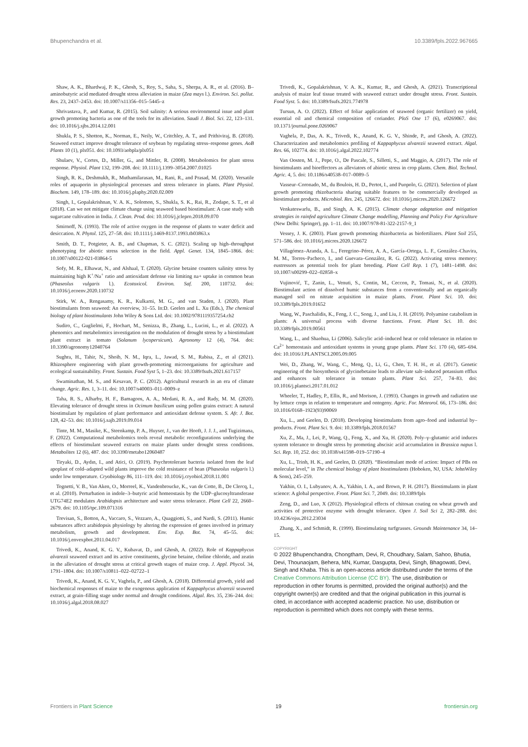Bhupenchandra et al. 10.3389/fpls.2022.967665
Shaw, A. K., Bhardwaj, P. K., Ghosh, S., Roy, S., Saha, S., Sherpa, A. R., et al. (2016). B–aminobutyric acid mediated drought stress alleviation in maize (Zea mays l.). Environ. Sci. pollut. Res. 23, 2437–2453. doi: 10.1007/s11356–015–5445–z
Shrivastava, P., and Kumar, R. (2015). Soil salinity: A serious environmental issue and plant growth promoting bacteria as one of the tools for its alleviation. Saudi J. Biol. Sci. 22, 123–131. doi: 10.1016/j.sjbs.2014.12.001
Shukla, P. S., Shotton, K., Norman, E., Neily, W., Critchley, A. T., and Prithiviraj, B. (2018). Seaweed extract improve drought tolerance of soybean by regulating stress–response genes. AoB Plants 10 (1), plx051. doi: 10.1093/aobpla/plx051
Shulaev, V., Cortes, D., Miller, G., and Mittler, R. (2008). Metabolomics for plant stress response. Physiol. Plant 132, 199–208. doi: 10.1111/j.1399–3054.2007.01025
Singh, R. K., Deshmukh, R., Muthamilarasan, M., Rani, R., and Prasad, M. (2020). Versatile roles of aquaporin in physiological processes and stress tolerance in plants. Plant Physiol. Biochem. 149, 178–189. doi: 10.1016/j.plaphy.2020.02.009
Singh, I., Gopalakrishnan, V. A. K., Solomon, S., Shukla, S. K., Rai, R., Zodape, S. T., et al (2018). Can we not mitigate climate change using seaweed based biostimulant: A case study with sugarcane cultivation in India. J. Clean. Prod. doi: 10.1016/j.jclepro.2018.09.070
Smirnoff, N. (1993). The role of active oxygen in the response of plants to water deficit and desiccation. N. Phytol. 125, 27–58. doi: 10.1111/j.1469-8137.1993.tb03863.x
Smith, D. T., Potgieter, A. B., and Chapman, S. C. (2021). Scaling up high–throughput phenotyping for abiotic stress selection in the field. Appl. Genet. 134, 1845–1866. doi: 10.1007/s00122-021-03864-5
Sofy, M. R., Elhawat, N., and Alshaal, T. (2020). Glycine betaine counters salinity stress by maintaining high K<sup>+</sup>/Na<sup>+</sup> ratio and antioxidant defense via limiting na+ uptake in common bean (Phaseolus vulgaris l.). Ecotoxicol. Environ. Saf. 200, 110732. doi: 10.1016/j.ecoenv.2020.110732
Stirk, W. A., Rengasamy, K. R., Kulkarni, M. G., and van Staden, J. (2020). Plant biostimulants from seaweed: An overview, 31–55. In:D. Geelen and L. Xu (Eds.), The chemical biology of plant biostimulants John Wiley & Sons Ltd. doi: 10.1002/9781119357254.ch2
Sudiro, C., Guglielmi, F., Hochart, M., Senizza, B., Zhang, L., Lucini, L., et al. (2022). A phenomics and metabolomics investigation on the modulation of drought stress by a biostimulant plant extract in tomato (Solanum lycopersicum). Agronomy 12 (4), 764. doi: 10.3390/agronomy12040764
Sughra, H., Tahir, N., Shoib, N. M., Iqra, L., Jawad, S. M., Rabisa, Z., et al (2021). Rhizosphere engineering with plant growth-promoting microorganisms for agriculture and ecological sustainability. Front. Sustain. Food Syst 5, 1–23. doi: 10.3389/fsufs.2021.617157
Swaminathan, M. S., and Kesavan, P. C. (2012). Agricultural research in an era of climate change. Agric. Res. 1, 3–11. doi: 10.1007/s40003–011–0009–z
Taha, R. S., Alharby, H. F., Bamagoos, A. A., Medani, R. A., and Rady, M. M. (2020). Elevating tolerance of drought stress in Ocimum basilicum using pollen grains extract: A natural biostimulant by regulation of plant performance and antioxidant defense system. S. Afr. J. Bot. 128, 42–53. doi: 10.1016/j.sajb.2019.09.014
Tinte, M. M., Masike, K., Steenkamp, P. A., Huyser, J., van der Hooft, J. J. J., and Tugizimana, F. (2022). Computational metabolomics tools reveal metabolic reconfigurations underlying the effects of biostimulant seaweed extracts on maize plants under drought stress conditions. Metabolites 12 (6), 487. doi: 10.3390/metabo12060487
Tiryaki, D., Aydın, I., and Atici, O. (2019). Psychrotolerant bacteria isolated from the leaf apoplast of cold–adapted wild plants improve the cold resistance of bean (Phaseolus vulgaris l.) under low temperature. Cryobiology 86, 111–119. doi: 10.1016/j.cryobiol.2018.11.001
Tognetti, V. B., Van Aken, O., Morreel, K., Vandenbroucke, K., van de Cotte, B., De Clercq, I., et al. (2010). Perturbation in indole–3–butyric acid homeostasis by the UDP–glucosyltransferase UTG74E2 modulates Arabidopsis architecture and water stress tolerance. Plant Cell 22, 2660–2679. doi: 10.1105/tpc.109.071316
Trevisan, S., Botton, A., Vaccaro, S., Vezzaro, A., Quaggiotti, S., and Nardi, S. (2011). Humic substances affect arabidopsis physiology by altering the expression of genes involved in primary metabolism, growth and development. Env. Exp. Bot. 74, 45–55. doi: 10.1016/j.envexpbot.2011.04.017
Trivedi, K., Anand, K. G. V., Kubavat, D., and Ghosh, A. (2022). Role of Kappaphycus alvarezii seaweed extract and its active constituents, glycine betaine, choline chloride, and zeatin in the alleviation of drought stress at critical growth stages of maize crop. J. Appl. Phycol. 34, 1791–1804. doi: 10.1007/s10811–022–02722–1
Trivedi, K., Anand, K. G. V., Vaghela, P., and Ghosh, A. (2018). Differential growth, yield and biochemical responses of maize to the exogenous application of Kappaphycus alvarezii seaweed extract, at grain–filling stage under normal and drought conditions. Algal. Res. 35, 236–244. doi: 10.1016/j.algal.2018.08.027
Trivedi, K., Gopalakrishnan, V. A. K., Kumar, R., and Ghosh, A. (2021). Transcriptional analysis of maize leaf tissue treated with seaweed extract under drought stress. Front. Sustain. Food Syst. 5. doi: 10.3389/fsufs.2021.774978
Tursun, A. O. (2022). Effect of foliar application of seaweed (organic fertilizer) on yield, essential oil and chemical composition of coriander. PloS One 17 (6), e0269067. doi: 10.1371/journal.pone.0269067
Vaghela, P., Das, A. K., Trivedi, K., Anand, K. G. V., Shinde, P., and Ghosh, A. (2022). Characterization and metabolomics profiling of Kappaphycus alvarezii seaweed extract. Algal. Res. 66, 102774. doi: 10.1016/j.algal.2022.102774
Van Oosten, M. J., Pepe, O., De Pascale, S., Silletti, S., and Maggio, A. (2017). The role of biostimulants and bioeffectors as alleviators of abiotic stress in crop plants. Chem. Biol. Technol. Agric. 4, 5. doi: 10.1186/s40538–017–0089–5
Vasseur–Coronado, M., du Boulois, H. D., Pertot, I., and Puopolo, G. (2021). Selection of plant growth promoting rhizobacteria sharing suitable features to be commercially developed as biostimulant products. Microbiol. Res. 245, 126672. doi: 10.1016/j.micres.2020.126672
Venkateswarlu, B., and Singh, A. K. (2015). Climate change adaptation and mitigation strategies in rainfed agriculture Climate Change modelling, Planning and Policy For Agriculture (New Delhi: Springer), pp. 1–11. doi: 10.1007/978-81-322-2157-9_1
Vessey, J. K. (2003). Plant growth promoting rhizobacteria as biofertilizers. Plant Soil 255, 571–586. doi: 10.1016/j.micres.2020.126672
Villagómez–Aranda, A. L., Feregrino–Pérez, A. A., García–Ortega, L. F., González–Chavira, M. M., Torres–Pacheco, I., and Guevara–González, R. G. (2022). Activating stress memory: eustressors as potential tools for plant breeding. Plant Cell Rep. 1 (7), 1481–1498. doi: 10.1007/s00299–022–02858–x
Vujinović, T., Zanin, L., Venuti, S., Contin, M., Ceccon, P., Tomasi, N., et al. (2020). Biostimulant action of dissolved humic substances from a conventionally and an organically managed soil on nitrate acquisition in maize plants. Front. Plant Sci. 10. doi: 10.3389/fpls.2019.01652
Wang, W., Paschalidis, K., Feng, J. C., Song, J., and Liu, J. H. (2019). Polyamine catabolism in plants: A universal process with diverse functions. Front. Plant Sci. 10. doi: 10.3389/fpls.2019.00561
Wang, L., and Shaohua, Li (2006). Salicylic acid–induced heat or cold tolerance in relation to Ca<sup>2+</sup> homeostasis and antioxidant systems in young grape plants. Plant Sci. 170 (4), 685–694. doi: 10.1016/J.PLANTSCI.2005.09.005
Wei, D., Zhang, W., Wang, C., Meng, Q., Li, G., Chen, T. H. H., et al. (2017). Genetic engineering of the biosynthesis of glycinebetaine leads to alleviate salt–induced potassium efflux and enhances salt tolerance in tomato plants. Plant Sci. 257, 74–83. doi: 10.1016/j.plantsci.2017.01.012
Wheeler, T., Hadley, P., Ellis, R., and Morison, J. (1993). Changes in growth and radiation use by lettuce crops in relation to temperature and ontogeny. Agric. For. Meteorol. 66, 173–186. doi: 10.1016/0168–1923(93)90069
Xu, L., and Geelen, D. (2018). Developing biostimulants from agro–food and industrial by–products. Front. Plant Sci. 9. doi: 10.3389/fpls.2018.01567
Xu, Z., Ma, J., Lei, P., Wang, Q., Feng, X., and Xu, H. (2020). Poly–γ–glutamic acid induces system tolerance to drought stress by promoting abscisic acid accumulation in Brassica napus l. Sci. Rep. 10, 252. doi: 10.1038/s41598–019–57190–4
Xu, L., Trinh, H. K., and Geelen, D. (2020). “Biostimulant mode of action: Impact of PBs on molecular level,” in The chemical biology of plant biostimulants (Hoboken, NJ, USA: JohnWiley & Sons), 245–259.
Yakhin, O. I., Lubyanov, A. A., Yakhin, I. A., and Brown, P. H. (2017). Biostimulants in plant science: A global perspective. Front. Plant Sci. 7, 2049. doi: 10.3389/fpls
Zeng, D., and Luo, X (2012). Physiological effects of chitosan coating on wheat growth and activities of protective enzyme with drought tolerance. Open J. Soil Sci 2, 282–288. doi: 10.4236/ojss.2012.23034
Zhang, X., and Schmidt, R. (1999). Biostimulating turfgrasses. Grounds Maintenance 34, 14–15.
COPYRIGHT
© 2022 Bhupenchandra, Chongtham, Devi, R, Choudhary, Salam, Sahoo, Bhutia, Devi, Thounaojam, Behera, MN, Kumar, Dasgupta, Devi, Singh, Bhagowati, Devi, Singh and Khaba. This is an open-access article distributed under the terms of the Creative Commons Attribution License (CC BY). The use, distribution or reproduction in other forums is permitted, provided the original author(s) and the copyright owner(s) are credited and that the original publication in this journal is cited, in accordance with accepted academic practice. No use, distribution or reproduction is permitted which does not comply with these terms.
Frontiers in Plant Science 19 frontiersin.org